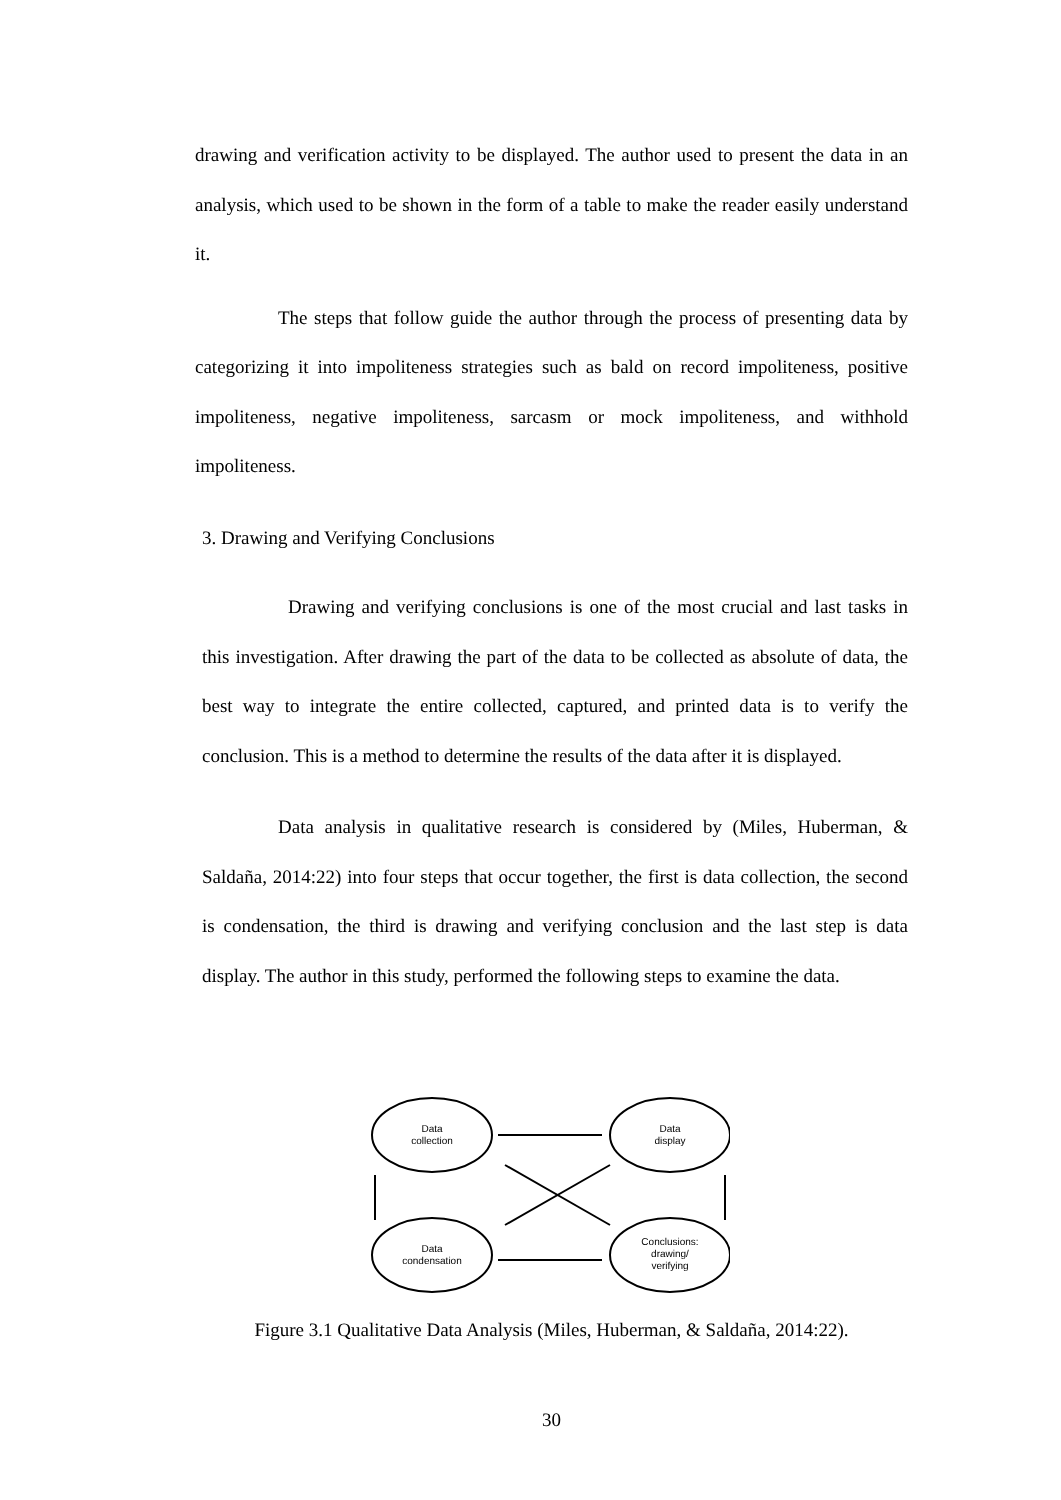drawing and verification activity to be displayed. The author used to present the data in an analysis, which used to be shown in the form of a table to make the reader easily understand it.
The steps that follow guide the author through the process of presenting data by categorizing it into impoliteness strategies such as bald on record impoliteness, positive impoliteness, negative impoliteness, sarcasm or mock impoliteness, and withhold impoliteness.
3. Drawing and Verifying Conclusions
Drawing and verifying conclusions is one of the most crucial and last tasks in this investigation. After drawing the part of the data to be collected as absolute of data, the best way to integrate the entire collected, captured, and printed data is to verify the conclusion. This is a method to determine the results of the data after it is displayed.
Data analysis in qualitative research is considered by (Miles, Huberman, & Saldaña, 2014:22) into four steps that occur together, the first is data collection, the second is condensation, the third is drawing and verifying conclusion and the last step is data display. The author in this study, performed the following steps to examine the data.
Data
collection
Data
display
Data
condensation
Conclusions:
drawing/
verifying
Figure 3.1 Qualitative Data Analysis (Miles, Huberman, & Saldaña, 2014:22).
30